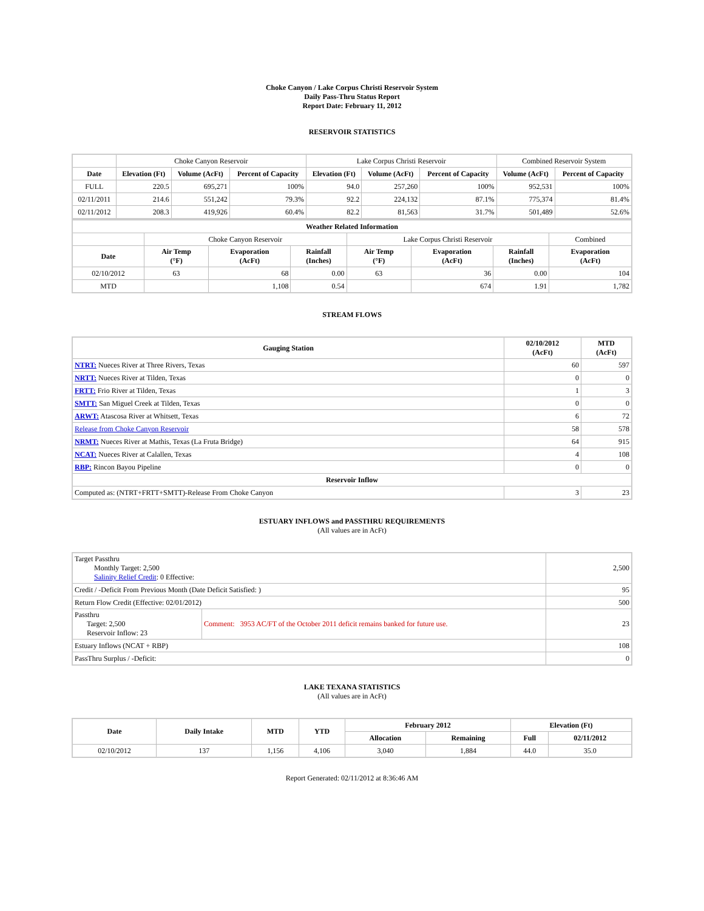Choke Canyon / Lake Corpus Christi Reservoir System
Daily Pass-Thru Status Report
Report Date: February 11, 2012
RESERVOIR STATISTICS
| | Choke Canyon Reservoir | | | Lake Corpus Christi Reservoir | | | Combined Reservoir System | |
| Date | Elevation (Ft) | Volume (AcFt) | Percent of Capacity | Elevation (Ft) | Volume (AcFt) | Percent of Capacity | Volume (AcFt) | Percent of Capacity |
| FULL | 220.5 | 695,271 | 100% | 94.0 | 257,260 | 100% | 952,531 | 100% |
| 02/11/2011 | 214.6 | 551,242 | 79.3% | 92.2 | 224,132 | 87.1% | 775,374 | 81.4% |
| 02/11/2012 | 208.3 | 419,926 | 60.4% | 82.2 | 81,563 | 31.7% | 501,489 | 52.6% |
| Weather Related Information | | | | | | | |
| --- | --- | --- | --- | --- | --- | --- | --- |
| | Choke Canyon Reservoir | | | Lake Corpus Christi Reservoir | | | Combined |
| Date | Air Temp (°F) | Evaporation (AcFt) | Rainfall (Inches) | Air Temp (°F) | Evaporation (AcFt) | Rainfall (Inches) | Evaporation (AcFt) |
| 02/10/2012 | 63 | 68 | 0.00 | 63 | 36 | 0.00 | 104 |
| MTD | | 1,108 | 0.54 | | 674 | 1.91 | 1,782 |
STREAM FLOWS
| Gauging Station | 02/10/2012 (AcFt) | MTD (AcFt) |
| --- | --- | --- |
| NTRT: Nueces River at Three Rivers, Texas | 60 | 597 |
| NRTT: Nueces River at Tilden, Texas | 0 | 0 |
| FRTT: Frio River at Tilden, Texas | 1 | 3 |
| SMTT: San Miguel Creek at Tilden, Texas | 0 | 0 |
| ARWT: Atascosa River at Whitsett, Texas | 6 | 72 |
| Release from Choke Canyon Reservoir | 58 | 578 |
| NRMT: Nueces River at Mathis, Texas (La Fruta Bridge) | 64 | 915 |
| NCAT: Nueces River at Calallen, Texas | 4 | 108 |
| RBP: Rincon Bayou Pipeline | 0 | 0 |
| Reservoir Inflow | | |
| Computed as: (NTRT+FRTT+SMTT)-Release From Choke Canyon | 3 | 23 |
ESTUARY INFLOWS and PASSTHRU REQUIREMENTS
(All values are in AcFt)
| Target Passthru Monthly Target: 2,500 Salinity Relief Credit : 0 Effective: | | 2,500 |
| Credit / -Deficit From Previous Month (Date Deficit Satisfied: ) | | 95 |
| Return Flow Credit (Effective: 02/01/2012) | | 500 |
| Passthru Target: 2,500 Reservoir Inflow: 23 | Comment: 3953 AC/FT of the October 2011 deficit remains banked for future use. | 23 |
| Estuary Inflows (NCAT + RBP) | | 108 |
| PassThru Surplus / -Deficit: | | 0 |
LAKE TEXANA STATISTICS
(All values are in AcFt)
| Date | Daily Intake | MTD | YTD | February 2012 | | Elevation (Ft) | |
| --- | --- | --- | --- | --- | --- | --- | --- |
| | | | | Allocation | Remaining | Full | 02/11/2012 |
| 02/10/2012 | 137 | 1,156 | 4,106 | 3,040 | 1,884 | 44.0 | 35.0 |
Report Generated: 02/11/2012 at 8:36:46 AM